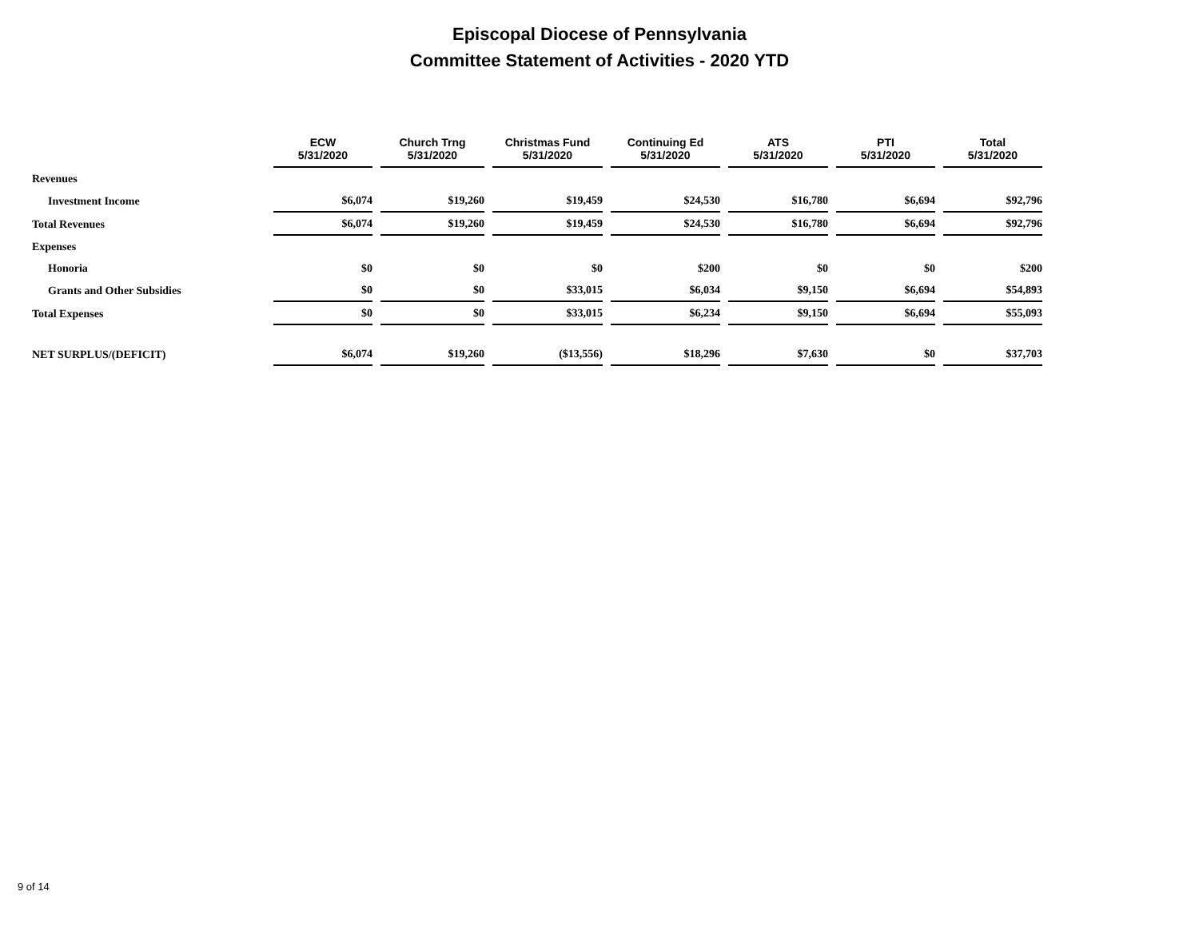Episcopal Diocese of Pennsylvania
Committee Statement of Activities - 2020 YTD
| | ECW 5/31/2020 | Church Trng 5/31/2020 | Christmas Fund 5/31/2020 | Continuing Ed 5/31/2020 | ATS 5/31/2020 | PTI 5/31/2020 | Total 5/31/2020 |
| --- | --- | --- | --- | --- | --- | --- | --- |
| Revenues | | | | | | | |
| Investment Income | $6,074 | $19,260 | $19,459 | $24,530 | $16,780 | $6,694 | $92,796 |
| Total Revenues | $6,074 | $19,260 | $19,459 | $24,530 | $16,780 | $6,694 | $92,796 |
| Expenses | | | | | | | |
| Honoria | $0 | $0 | $0 | $200 | $0 | $0 | $200 |
| Grants and Other Subsidies | $0 | $0 | $33,015 | $6,034 | $9,150 | $6,694 | $54,893 |
| Total Expenses | $0 | $0 | $33,015 | $6,234 | $9,150 | $6,694 | $55,093 |
| NET SURPLUS/(DEFICIT) | $6,074 | $19,260 | ($13,556) | $18,296 | $7,630 | $0 | $37,703 |
9 of 14